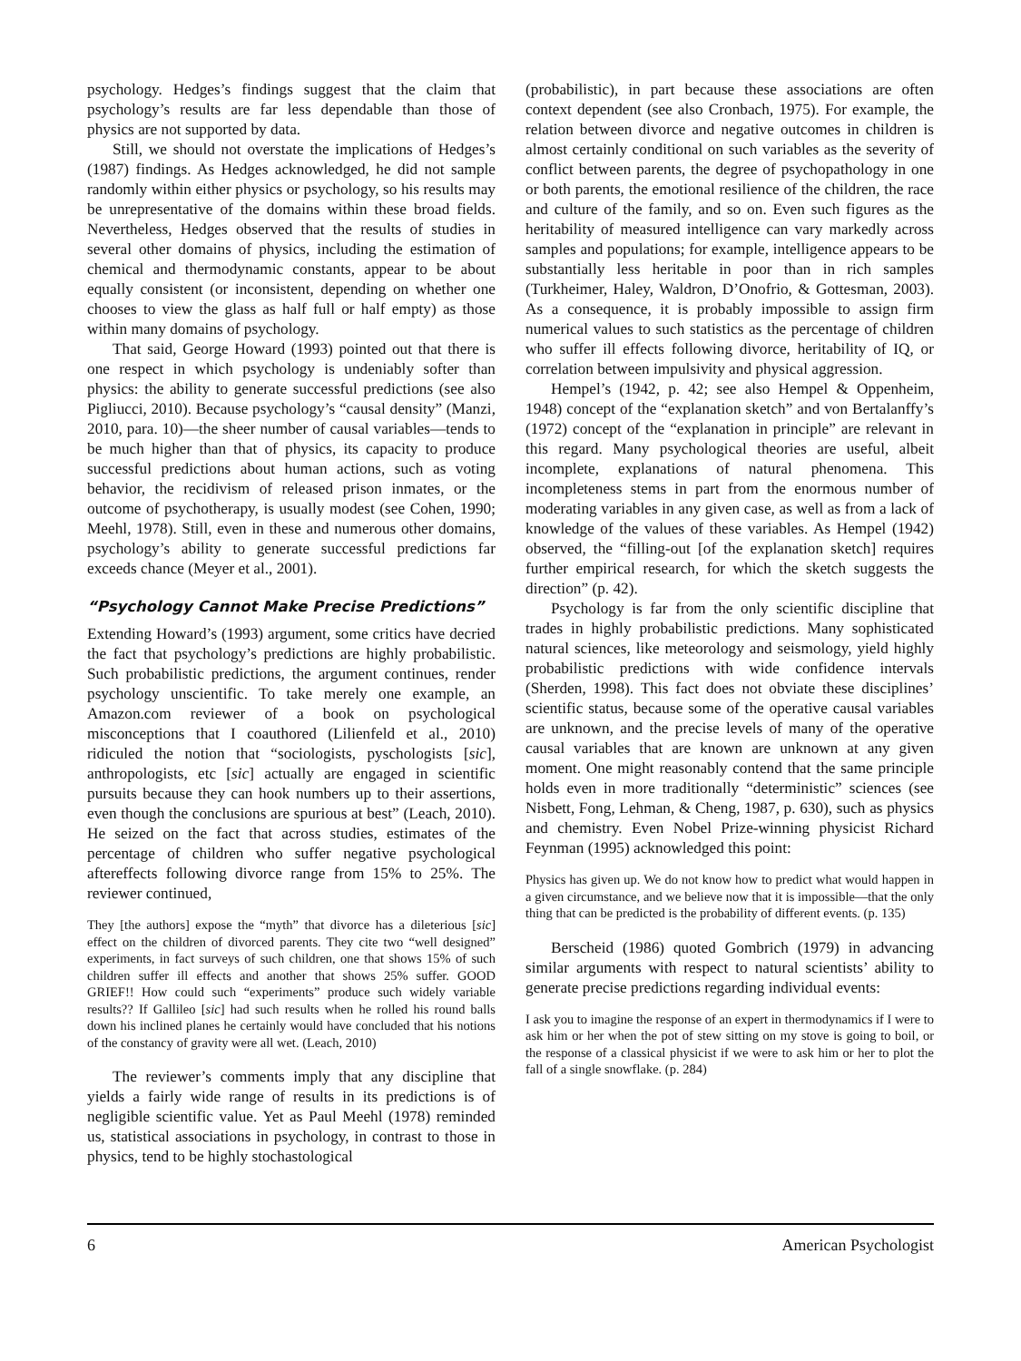psychology. Hedges’s findings suggest that the claim that psychology’s results are far less dependable than those of physics are not supported by data.
Still, we should not overstate the implications of Hedges’s (1987) findings. As Hedges acknowledged, he did not sample randomly within either physics or psychology, so his results may be unrepresentative of the domains within these broad fields. Nevertheless, Hedges observed that the results of studies in several other domains of physics, including the estimation of chemical and thermodynamic constants, appear to be about equally consistent (or inconsistent, depending on whether one chooses to view the glass as half full or half empty) as those within many domains of psychology.
That said, George Howard (1993) pointed out that there is one respect in which psychology is undeniably softer than physics: the ability to generate successful predictions (see also Pigliucci, 2010). Because psychology’s “causal density” (Manzi, 2010, para. 10)—the sheer number of causal variables—tends to be much higher than that of physics, its capacity to produce successful predictions about human actions, such as voting behavior, the recidivism of released prison inmates, or the outcome of psychotherapy, is usually modest (see Cohen, 1990; Meehl, 1978). Still, even in these and numerous other domains, psychology’s ability to generate successful predictions far exceeds chance (Meyer et al., 2001).
“Psychology Cannot Make Precise Predictions”
Extending Howard’s (1993) argument, some critics have decried the fact that psychology’s predictions are highly probabilistic. Such probabilistic predictions, the argument continues, render psychology unscientific. To take merely one example, an Amazon.com reviewer of a book on psychological misconceptions that I coauthored (Lilienfeld et al., 2010) ridiculed the notion that “sociologists, pyschologists [sic], anthropologists, etc [sic] actually are engaged in scientific pursuits because they can hook numbers up to their assertions, even though the conclusions are spurious at best” (Leach, 2010). He seized on the fact that across studies, estimates of the percentage of children who suffer negative psychological aftereffects following divorce range from 15% to 25%. The reviewer continued,
They [the authors] expose the “myth” that divorce has a dileterious [sic] effect on the children of divorced parents. They cite two “well designed” experiments, in fact surveys of such children, one that shows 15% of such children suffer ill effects and another that shows 25% suffer. GOOD GRIEF!! How could such “experiments” produce such widely variable results?? If Gallileo [sic] had such results when he rolled his round balls down his inclined planes he certainly would have concluded that his notions of the constancy of gravity were all wet. (Leach, 2010)
The reviewer’s comments imply that any discipline that yields a fairly wide range of results in its predictions is of negligible scientific value. Yet as Paul Meehl (1978) reminded us, statistical associations in psychology, in contrast to those in physics, tend to be highly stochastological
(probabilistic), in part because these associations are often context dependent (see also Cronbach, 1975). For example, the relation between divorce and negative outcomes in children is almost certainly conditional on such variables as the severity of conflict between parents, the degree of psychopathology in one or both parents, the emotional resilience of the children, the race and culture of the family, and so on. Even such figures as the heritability of measured intelligence can vary markedly across samples and populations; for example, intelligence appears to be substantially less heritable in poor than in rich samples (Turkheimer, Haley, Waldron, D’Onofrio, & Gottesman, 2003). As a consequence, it is probably impossible to assign firm numerical values to such statistics as the percentage of children who suffer ill effects following divorce, heritability of IQ, or correlation between impulsivity and physical aggression.
Hempel’s (1942, p. 42; see also Hempel & Oppenheim, 1948) concept of the “explanation sketch” and von Bertalanffy’s (1972) concept of the “explanation in principle” are relevant in this regard. Many psychological theories are useful, albeit incomplete, explanations of natural phenomena. This incompleteness stems in part from the enormous number of moderating variables in any given case, as well as from a lack of knowledge of the values of these variables. As Hempel (1942) observed, the “filling-out [of the explanation sketch] requires further empirical research, for which the sketch suggests the direction” (p. 42).
Psychology is far from the only scientific discipline that trades in highly probabilistic predictions. Many sophisticated natural sciences, like meteorology and seismology, yield highly probabilistic predictions with wide confidence intervals (Sherden, 1998). This fact does not obviate these disciplines’ scientific status, because some of the operative causal variables are unknown, and the precise levels of many of the operative causal variables that are known are unknown at any given moment. One might reasonably contend that the same principle holds even in more traditionally “deterministic” sciences (see Nisbett, Fong, Lehman, & Cheng, 1987, p. 630), such as physics and chemistry. Even Nobel Prize-winning physicist Richard Feynman (1995) acknowledged this point:
Physics has given up. We do not know how to predict what would happen in a given circumstance, and we believe now that it is impossible—that the only thing that can be predicted is the probability of different events. (p. 135)
Berscheid (1986) quoted Gombrich (1979) in advancing similar arguments with respect to natural scientists’ ability to generate precise predictions regarding individual events:
I ask you to imagine the response of an expert in thermodynamics if I were to ask him or her when the pot of stew sitting on my stove is going to boil, or the response of a classical physicist if we were to ask him or her to plot the fall of a single snowflake. (p. 284)
6 American Psychologist